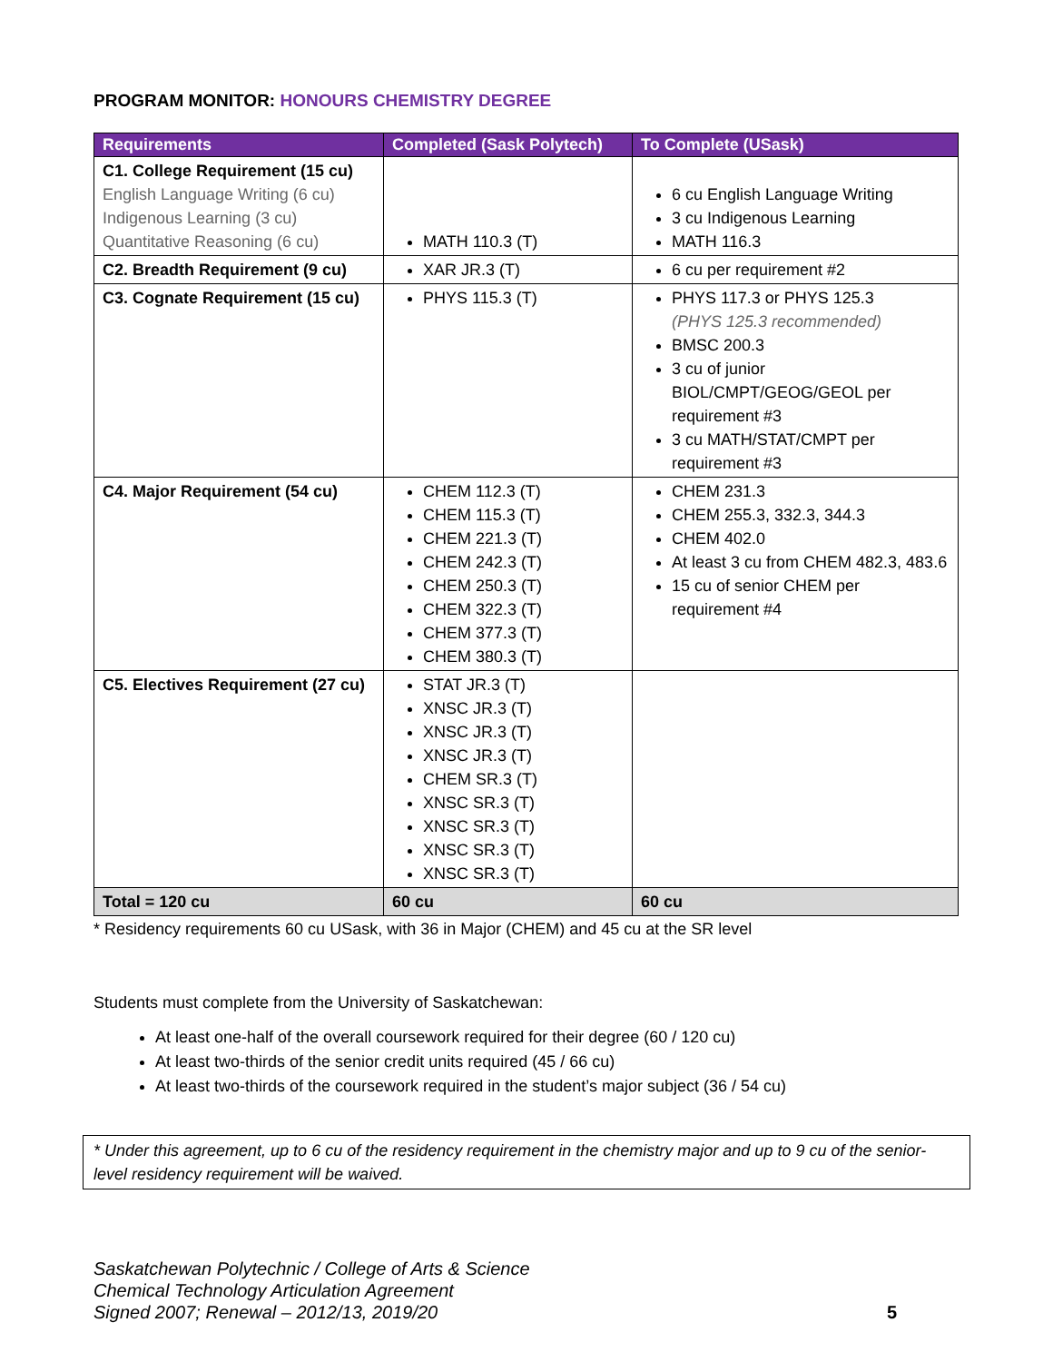PROGRAM MONITOR: HONOURS CHEMISTRY DEGREE
| Requirements | Completed (Sask Polytech) | To Complete (USask) |
| --- | --- | --- |
| C1. College Requirement (15 cu) English Language Writing (6 cu) Indigenous Learning (3 cu) Quantitative Reasoning (6 cu) | MATH 110.3 (T) | 6 cu English Language Writing 3 cu Indigenous Learning MATH 116.3 |
| C2. Breadth Requirement (9 cu) | XAR JR.3 (T) | 6 cu per requirement #2 |
| C3. Cognate Requirement (15 cu) | PHYS 115.3 (T) | PHYS 117.3 or PHYS 125.3 (PHYS 125.3 recommended) BMSC 200.3 3 cu of junior BIOL/CMPT/GEOG/GEOL per requirement #3 3 cu MATH/STAT/CMPT per requirement #3 |
| C4. Major Requirement (54 cu) | CHEM 112.3 (T) CHEM 115.3 (T) CHEM 221.3 (T) CHEM 242.3 (T) CHEM 250.3 (T) CHEM 322.3 (T) CHEM 377.3 (T) CHEM 380.3 (T) | CHEM 231.3 CHEM 255.3, 332.3, 344.3 CHEM 402.0 At least 3 cu from CHEM 482.3, 483.6 15 cu of senior CHEM per requirement #4 |
| C5. Electives Requirement (27 cu) | STAT JR.3 (T) XNSC JR.3 (T) XNSC JR.3 (T) XNSC JR.3 (T) CHEM SR.3 (T) XNSC SR.3 (T) XNSC SR.3 (T) XNSC SR.3 (T) XNSC SR.3 (T) | |
| Total = 120 cu | 60 cu | 60 cu |
* Residency requirements 60 cu USask, with 36 in Major (CHEM) and 45 cu at the SR level
Students must complete from the University of Saskatchewan:
At least one-half of the overall coursework required for their degree (60 / 120 cu)
At least two-thirds of the senior credit units required (45 / 66 cu)
At least two-thirds of the coursework required in the student’s major subject (36 / 54 cu)
* Under this agreement, up to 6 cu of the residency requirement in the chemistry major and up to 9 cu of the senior-level residency requirement will be waived.
Saskatchewan Polytechnic / College of Arts & Science
Chemical Technology Articulation Agreement
Signed 2007; Renewal – 2012/13, 2019/20
5